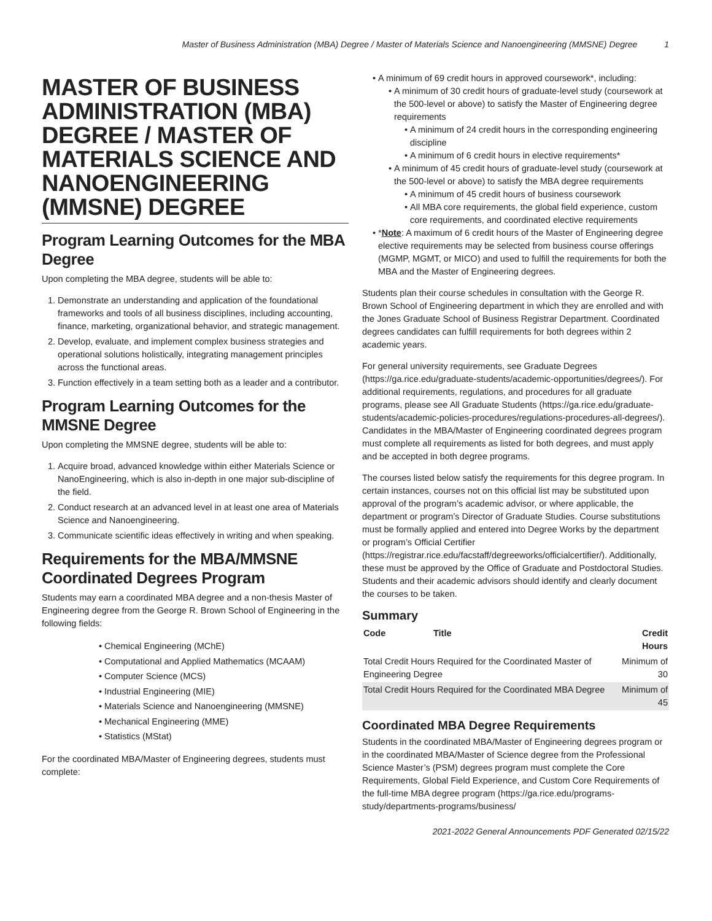Master of Business Administration (MBA) Degree / Master of Materials Science and Nanoengineering (MMSNE) Degree 1
MASTER OF BUSINESS ADMINISTRATION (MBA) DEGREE / MASTER OF MATERIALS SCIENCE AND NANOENGINEERING (MMSNE) DEGREE
Program Learning Outcomes for the MBA Degree
Upon completing the MBA degree, students will be able to:
1. Demonstrate an understanding and application of the foundational frameworks and tools of all business disciplines, including accounting, finance, marketing, organizational behavior, and strategic management.
2. Develop, evaluate, and implement complex business strategies and operational solutions holistically, integrating management principles across the functional areas.
3. Function effectively in a team setting both as a leader and a contributor.
Program Learning Outcomes for the MMSNE Degree
Upon completing the MMSNE degree, students will be able to:
1. Acquire broad, advanced knowledge within either Materials Science or NanoEngineering, which is also in-depth in one major sub-discipline of the field.
2. Conduct research at an advanced level in at least one area of Materials Science and Nanoengineering.
3. Communicate scientific ideas effectively in writing and when speaking.
Requirements for the MBA/MMSNE Coordinated Degrees Program
Students may earn a coordinated MBA degree and a non-thesis Master of Engineering degree from the George R. Brown School of Engineering in the following fields:
Chemical Engineering (MChE)
Computational and Applied Mathematics (MCAAM)
Computer Science (MCS)
Industrial Engineering (MIE)
Materials Science and Nanoengineering (MMSNE)
Mechanical Engineering (MME)
Statistics (MStat)
For the coordinated MBA/Master of Engineering degrees, students must complete:
A minimum of 69 credit hours in approved coursework*, including:
A minimum of 30 credit hours of graduate-level study (coursework at the 500-level or above) to satisfy the Master of Engineering degree requirements
A minimum of 24 credit hours in the corresponding engineering discipline
A minimum of 6 credit hours in elective requirements*
A minimum of 45 credit hours of graduate-level study (coursework at the 500-level or above) to satisfy the MBA degree requirements
A minimum of 45 credit hours of business coursework
All MBA core requirements, the global field experience, custom core requirements, and coordinated elective requirements
*Note: A maximum of 6 credit hours of the Master of Engineering degree elective requirements may be selected from business course offerings (MGMP, MGMT, or MICO) and used to fulfill the requirements for both the MBA and the Master of Engineering degrees.
Students plan their course schedules in consultation with the George R. Brown School of Engineering department in which they are enrolled and with the Jones Graduate School of Business Registrar Department. Coordinated degrees candidates can fulfill requirements for both degrees within 2 academic years.
For general university requirements, see Graduate Degrees (https://ga.rice.edu/graduate-students/academic-opportunities/degrees/). For additional requirements, regulations, and procedures for all graduate programs, please see All Graduate Students (https://ga.rice.edu/graduate-students/academic-policies-procedures/regulations-procedures-all-degrees/). Candidates in the MBA/Master of Engineering coordinated degrees program must complete all requirements as listed for both degrees, and must apply and be accepted in both degree programs.
The courses listed below satisfy the requirements for this degree program. In certain instances, courses not on this official list may be substituted upon approval of the program’s academic advisor, or where applicable, the department or program’s Director of Graduate Studies. Course substitutions must be formally applied and entered into Degree Works by the department or program’s Official Certifier (https://registrar.rice.edu/facstaff/degreeworks/officialcertifier/). Additionally, these must be approved by the Office of Graduate and Postdoctoral Studies. Students and their academic advisors should identify and clearly document the courses to be taken.
Summary
| Code | Title | Credit Hours |
| --- | --- | --- |
| Total Credit Hours Required for the Coordinated Master of Engineering Degree | | Minimum of 30 |
| Total Credit Hours Required for the Coordinated MBA Degree | | Minimum of 45 |
Coordinated MBA Degree Requirements
Students in the coordinated MBA/Master of Engineering degrees program or in the coordinated MBA/Master of Science degree from the Professional Science Master’s (PSM) degrees program must complete the Core Requirements, Global Field Experience, and Custom Core Requirements of the full-time MBA degree program (https://ga.rice.edu/programs-study/departments-programs/business/
2021-2022 General Announcements PDF Generated 02/15/22